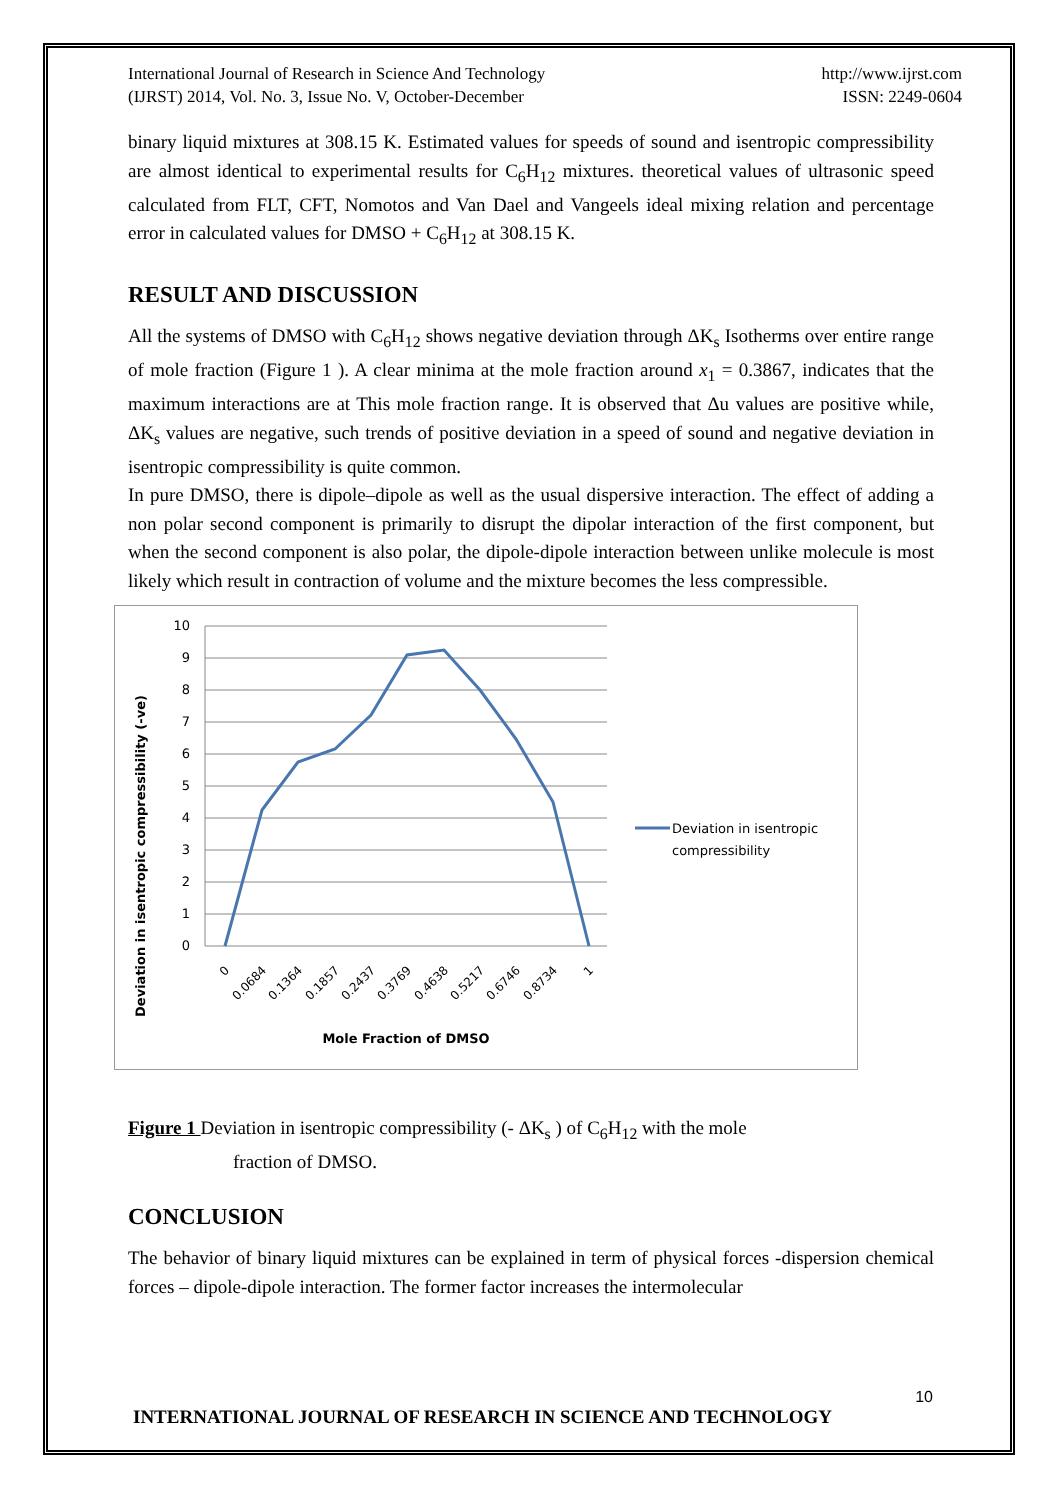International Journal of Research in Science And Technology
(IJRST) 2014, Vol. No. 3, Issue No. V, October-December
http://www.ijrst.com
ISSN: 2249-0604
binary liquid mixtures at 308.15 K. Estimated values for speeds of sound and isentropic compressibility are almost identical to experimental results for C<sub>6</sub>H<sub>12</sub> mixtures. theoretical values of ultrasonic speed calculated from FLT, CFT, Nomotos and Van Dael and Vangeels ideal mixing relation and percentage error in calculated values for DMSO + C<sub>6</sub>H<sub>12</sub> at 308.15 K.
RESULT AND DISCUSSION
All the systems of DMSO with C<sub>6</sub>H<sub>12</sub> shows negative deviation through ΔK<sub>s</sub> Isotherms over entire range of mole fraction (Figure 1 ). A clear minima at the mole fraction around x<sub>1</sub> = 0.3867, indicates that the maximum interactions are at This mole fraction range. It is observed that Δu values are positive while, ΔK<sub>s</sub> values are negative, such trends of positive deviation in a speed of sound and negative deviation in isentropic compressibility is quite common.
In pure DMSO, there is dipole–dipole as well as the usual dispersive interaction. The effect of adding a non polar second component is primarily to disrupt the dipolar interaction of the first component, but when the second component is also polar, the dipole-dipole interaction between unlike molecule is most likely which result in contraction of volume and the mixture becomes the less compressible.
Deviation in isentropic compressibility (-ve)
10
9
8
7
6
5
4
3
2
1
0
0
0.0684
0.1364
0.1857
0.2437
0.3769
0.4638
0.5217
0.6746
0.8734
1
Mole Fraction of DMSO
Deviation in isentropic
compressibility
Figure 1 Deviation in isentropic compressibility (- ΔK<sub>s</sub> ) of C<sub>6</sub>H<sub>12</sub> with the mole
fraction of DMSO.
CONCLUSION
The behavior of binary liquid mixtures can be explained in term of physical forces -dispersion chemical forces – dipole-dipole interaction. The former factor increases the intermolecular
10
INTERNATIONAL JOURNAL OF RESEARCH IN SCIENCE AND TECHNOLOGY